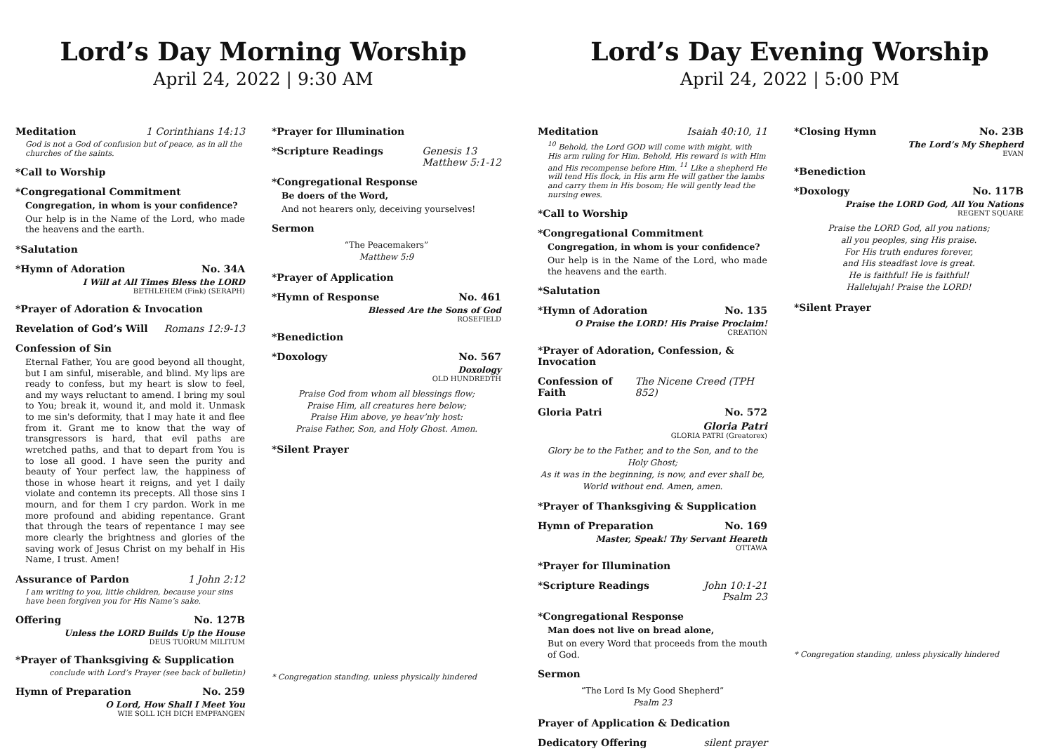Lord’s Day Morning Worship
April 24, 2022 | 9:30 AM
Meditation 1 Corinthians 14:13
God is not a God of confusion but of peace, as in all the churches of the saints.
*Call to Worship
*Congregational Commitment
Congregation, in whom is your confidence?
Our help is in the Name of the Lord, who made the heavens and the earth.
*Salutation
*Hymn of Adoration No. 34A
I Will at All Times Bless the LORD
BETHLEHEM (Fink) (SERAPH)
*Prayer of Adoration & Invocation
Revelation of God’s Will Romans 12:9-13
Confession of Sin
Eternal Father, You are good beyond all thought, but I am sinful, miserable, and blind. My lips are ready to confess, but my heart is slow to feel, and my ways reluctant to amend. I bring my soul to You; break it, wound it, and mold it. Unmask to me sin's deformity, that I may hate it and flee from it. Grant me to know that the way of transgressors is hard, that evil paths are wretched paths, and that to depart from You is to lose all good. I have seen the purity and beauty of Your perfect law, the happiness of those in whose heart it reigns, and yet I daily violate and contemn its precepts. All those sins I mourn, and for them I cry pardon. Work in me more profound and abiding repentance. Grant that through the tears of repentance I may see more clearly the brightness and glories of the saving work of Jesus Christ on my behalf in His Name, I trust. Amen!
Assurance of Pardon 1 John 2:12
I am writing to you, little children, because your sins have been forgiven you for His Name’s sake.
Offering No. 127B
Unless the LORD Builds Up the House
DEUS TUORUM MILITUM
*Prayer of Thanksgiving & Supplication
conclude with Lord’s Prayer (see back of bulletin)
Hymn of Preparation No. 259
O Lord, How Shall I Meet You
WIE SOLL ICH DICH EMPFANGEN
*Prayer for Illumination
*Scripture Readings Genesis 13
Matthew 5:1-12
*Congregational Response
Be doers of the Word,
And not hearers only, deceiving yourselves!
Sermon
“The Peacemakers”
Matthew 5:9
*Prayer of Application
*Hymn of Response No. 461
Blessed Are the Sons of God
ROSEFIELD
*Benediction
*Doxology No. 567
Doxology
OLD HUNDREDTH
Praise God from whom all blessings flow;
Praise Him, all creatures here below;
Praise Him above, ye heav’nly host:
Praise Father, Son, and Holy Ghost. Amen.
*Silent Prayer
* Congregation standing, unless physically hindered
Lord’s Day Evening Worship
April 24, 2022 | 5:00 PM
Meditation Isaiah 40:10, 11
<sup>10</sup> Behold, the Lord GOD will come with might, with His arm ruling for Him. Behold, His reward is with Him and His recompense before Him. <sup>11</sup> Like a shepherd He will tend His flock, in His arm He will gather the lambs and carry them in His bosom; He will gently lead the nursing ewes.
*Call to Worship
*Congregational Commitment
Congregation, in whom is your confidence?
Our help is in the Name of the Lord, who made the heavens and the earth.
*Salutation
*Hymn of Adoration No. 135
O Praise the LORD! His Praise Proclaim!
CREATION
*Prayer of Adoration, Confession, & Invocation
Confession of Faith The Nicene Creed (TPH 852)
Gloria Patri No. 572
Gloria Patri
GLORIA PATRI (Greatorex)
Glory be to the Father, and to the Son, and to the Holy Ghost;
As it was in the beginning, is now, and ever shall be,
World without end. Amen, amen.
*Prayer of Thanksgiving & Supplication
Hymn of Preparation No. 169
Master, Speak! Thy Servant Heareth
OTTAWA
*Prayer for Illumination
*Scripture Readings John 10:1-21
Psalm 23
*Congregational Response
Man does not live on bread alone,
But on every Word that proceeds from the mouth of God.
Sermon
“The Lord Is My Good Shepherd”
Psalm 23
Prayer of Application & Dedication
Dedicatory Offering silent prayer
*Closing Hymn No. 23B
The Lord’s My Shepherd
EVAN
*Benediction
*Doxology No. 117B
Praise the LORD God, All You Nations
REGENT SQUARE
Praise the LORD God, all you nations;
all you peoples, sing His praise.
For His truth endures forever,
and His steadfast love is great.
He is faithful! He is faithful!
Hallelujah! Praise the LORD!
*Silent Prayer
* Congregation standing, unless physically hindered